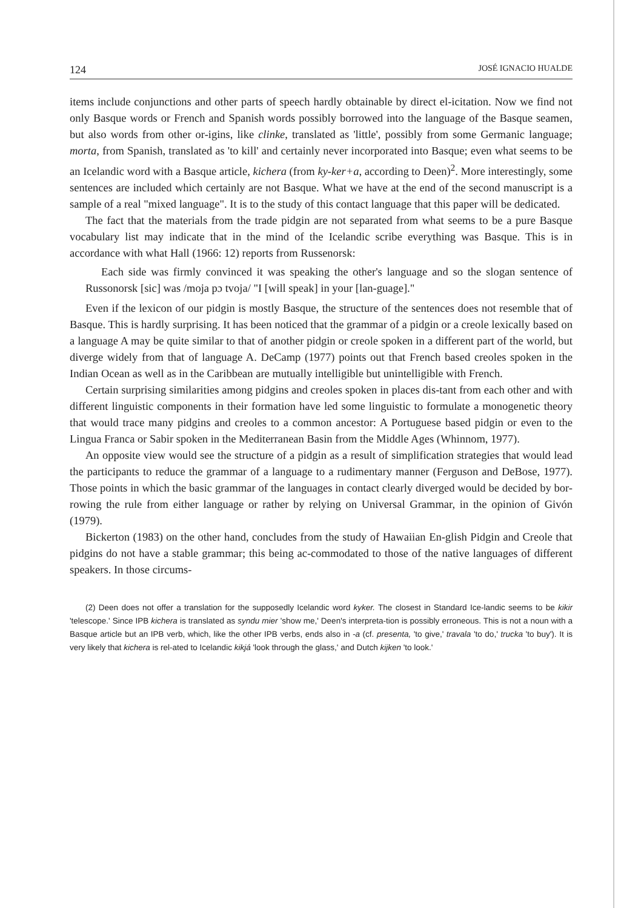124 JOSÉ IGNACIO HUALDE
items include conjunctions and other parts of speech hardly obtainable by direct el-icitation. Now we find not only Basque words or French and Spanish words possibly borrowed into the language of the Basque seamen, but also words from other or-igins, like clinke, translated as 'little', possibly from some Germanic language; morta, from Spanish, translated as 'to kill' and certainly never incorporated into Basque; even what seems to be an Icelandic word with a Basque article, kichera (from ky-ker+a, according to Deen)<sup>2</sup>. More interestingly, some sentences are included which certainly are not Basque. What we have at the end of the second manuscript is a sample of a real "mixed language". It is to the study of this contact language that this paper will be dedicated.
The fact that the materials from the trade pidgin are not separated from what seems to be a pure Basque vocabulary list may indicate that in the mind of the Icelandic scribe everything was Basque. This is in accordance with what Hall (1966: 12) reports from Russenorsk:
Each side was firmly convinced it was speaking the other's language and so the slogan sentence of Russonorsk [sic] was /moja pɔ tvoja/ "I [will speak] in your [lan-guage]."
Even if the lexicon of our pidgin is mostly Basque, the structure of the sentences does not resemble that of Basque. This is hardly surprising. It has been noticed that the grammar of a pidgin or a creole lexically based on a language A may be quite similar to that of another pidgin or creole spoken in a different part of the world, but diverge widely from that of language A. DeCamp (1977) points out that French based creoles spoken in the Indian Ocean as well as in the Caribbean are mutually intelligible but unintelligible with French.
Certain surprising similarities among pidgins and creoles spoken in places dis-tant from each other and with different linguistic components in their formation have led some linguistic to formulate a monogenetic theory that would trace many pidgins and creoles to a common ancestor: A Portuguese based pidgin or even to the Lingua Franca or Sabir spoken in the Mediterranean Basin from the Middle Ages (Whinnom, 1977).
An opposite view would see the structure of a pidgin as a result of simplification strategies that would lead the participants to reduce the grammar of a language to a rudimentary manner (Ferguson and DeBose, 1977). Those points in which the basic grammar of the languages in contact clearly diverged would be decided by bor-rowing the rule from either language or rather by relying on Universal Grammar, in the opinion of Givón (1979).
Bickerton (1983) on the other hand, concludes from the study of Hawaiian En-glish Pidgin and Creole that pidgins do not have a stable grammar; this being ac-commodated to those of the native languages of different speakers. In those circums-
(2) Deen does not offer a translation for the supposedly Icelandic word kyker. The closest in Standard Ice-landic seems to be kikir 'telescope.' Since IPB kichera is translated as syndu mier 'show me,' Deen's interpreta-tion is possibly erroneous. This is not a noun with a Basque article but an IPB verb, which, like the other IPB verbs, ends also in -a (cf. presenta, 'to give,' travala 'to do,' trucka 'to buy'). It is very likely that kichera is rel-ated to Icelandic kikjá 'look through the glass,' and Dutch kijken 'to look.'